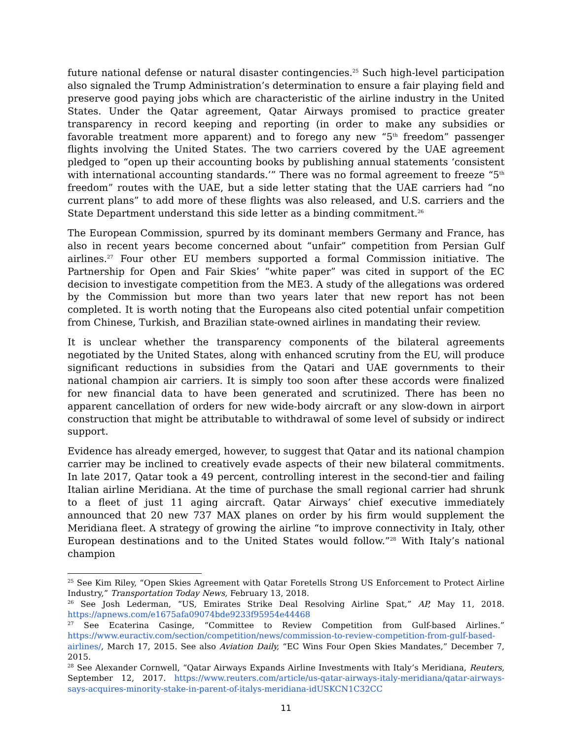future national defense or natural disaster contingencies.<sup>25</sup> Such high-level participation also signaled the Trump Administration’s determination to ensure a fair playing field and preserve good paying jobs which are characteristic of the airline industry in the United States. Under the Qatar agreement, Qatar Airways promised to practice greater transparency in record keeping and reporting (in order to make any subsidies or favorable treatment more apparent) and to forego any new “5<sup>th</sup> freedom” passenger flights involving the United States. The two carriers covered by the UAE agreement pledged to “open up their accounting books by publishing annual statements ‘consistent with international accounting standards.’” There was no formal agreement to freeze “5<sup>th</sup> freedom” routes with the UAE, but a side letter stating that the UAE carriers had “no current plans” to add more of these flights was also released, and U.S. carriers and the State Department understand this side letter as a binding commitment.<sup>26</sup>
The European Commission, spurred by its dominant members Germany and France, has also in recent years become concerned about “unfair” competition from Persian Gulf airlines.<sup>27</sup> Four other EU members supported a formal Commission initiative. The Partnership for Open and Fair Skies’ “white paper” was cited in support of the EC decision to investigate competition from the ME3. A study of the allegations was ordered by the Commission but more than two years later that new report has not been completed. It is worth noting that the Europeans also cited potential unfair competition from Chinese, Turkish, and Brazilian state-owned airlines in mandating their review.
It is unclear whether the transparency components of the bilateral agreements negotiated by the United States, along with enhanced scrutiny from the EU, will produce significant reductions in subsidies from the Qatari and UAE governments to their national champion air carriers. It is simply too soon after these accords were finalized for new financial data to have been generated and scrutinized. There has been no apparent cancellation of orders for new wide-body aircraft or any slow-down in airport construction that might be attributable to withdrawal of some level of subsidy or indirect support.
Evidence has already emerged, however, to suggest that Qatar and its national champion carrier may be inclined to creatively evade aspects of their new bilateral commitments. In late 2017, Qatar took a 49 percent, controlling interest in the second-tier and failing Italian airline Meridiana. At the time of purchase the small regional carrier had shrunk to a fleet of just 11 aging aircraft. Qatar Airways’ chief executive immediately announced that 20 new 737 MAX planes on order by his firm would supplement the Meridiana fleet. A strategy of growing the airline “to improve connectivity in Italy, other European destinations and to the United States would follow.”<sup>28</sup> With Italy’s national champion
<sup>25</sup> See Kim Riley, “Open Skies Agreement with Qatar Foretells Strong US Enforcement to Protect Airline Industry,” Transportation Today News, February 13, 2018.
<sup>26</sup> See Josh Lederman, “US, Emirates Strike Deal Resolving Airline Spat,” AP, May 11, 2018. https://apnews.com/e1675afa09074bde9233f95954e44468
<sup>27</sup> See Ecaterina Casinge, “Committee to Review Competition from Gulf-based Airlines.” https://www.euractiv.com/section/competition/news/commission-to-review-competition-from-gulf-based-airlines/, March 17, 2015. See also Aviation Daily, “EC Wins Four Open Skies Mandates,” December 7, 2015.
<sup>28</sup> See Alexander Cornwell, “Qatar Airways Expands Airline Investments with Italy’s Meridiana, Reuters, September 12, 2017. https://www.reuters.com/article/us-qatar-airways-italy-meridiana/qatar-airways-says-acquires-minority-stake-in-parent-of-italys-meridiana-idUSKCN1C32CC
11